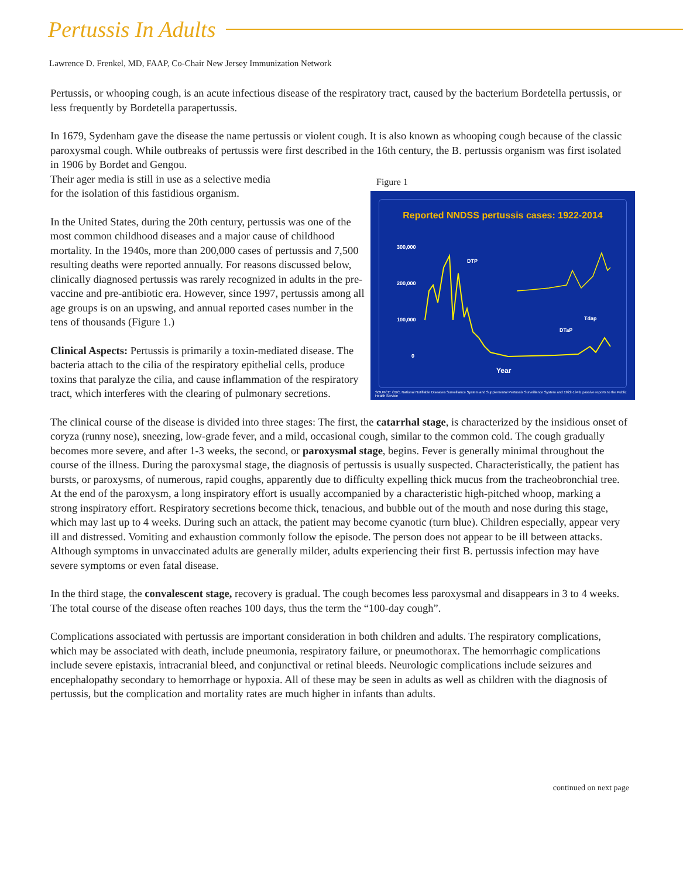Pertussis In Adults
Lawrence D. Frenkel, MD, FAAP, Co-Chair New Jersey Immunization Network
Pertussis, or whooping cough, is an acute infectious disease of the respiratory tract, caused by the bacterium Bordetella pertussis, or less frequently by Bordetella parapertussis.
In 1679, Sydenham gave the disease the name pertussis or violent cough. It is also known as whooping cough because of the classic paroxysmal cough. While outbreaks of pertussis were first described in the 16th century, the B. pertussis organism was first isolated in 1906 by Bordet and Gengou.
Figure 1
Reported NNDSS pertussis cases: 1922-2014
300,000
200,000
100,000
0
Year
DTP
DTaP
Tdap
SOURCE: CDC, National Notifiable Diseases Surveillance System and Supplemental Pertussis Surveillance System and 1922-1949, passive reports to the Public Health Service
Their ager media is still in use as a selective media
for the isolation of this fastidious organism.
In the United States, during the 20th century, pertussis was one of the most common childhood diseases and a major cause of childhood mortality. In the 1940s, more than 200,000 cases of pertussis and 7,500 resulting deaths were reported annually. For reasons discussed below, clinically diagnosed pertussis was rarely recognized in adults in the pre-vaccine and pre-antibiotic era. However, since 1997, pertussis among all age groups is on an upswing, and annual reported cases number in the tens of thousands (Figure 1.)
Clinical Aspects: Pertussis is primarily a toxin-mediated disease. The bacteria attach to the cilia of the respiratory epithelial cells, produce toxins that paralyze the cilia, and cause inflammation of the respiratory tract, which interferes with the clearing of pulmonary secretions.
The clinical course of the disease is divided into three stages: The first, the catarrhal stage, is characterized by the insidious onset of coryza (runny nose), sneezing, low-grade fever, and a mild, occasional cough, similar to the common cold. The cough gradually becomes more severe, and after 1-3 weeks, the second, or paroxysmal stage, begins. Fever is generally minimal throughout the course of the illness. During the paroxysmal stage, the diagnosis of pertussis is usually suspected. Characteristically, the patient has bursts, or paroxysms, of numerous, rapid coughs, apparently due to difficulty expelling thick mucus from the tracheobronchial tree. At the end of the paroxysm, a long inspiratory effort is usually accompanied by a characteristic high-pitched whoop, marking a strong inspiratory effort. Respiratory secretions become thick, tenacious, and bubble out of the mouth and nose during this stage, which may last up to 4 weeks. During such an attack, the patient may become cyanotic (turn blue). Children especially, appear very ill and distressed. Vomiting and exhaustion commonly follow the episode. The person does not appear to be ill between attacks. Although symptoms in unvaccinated adults are generally milder, adults experiencing their first B. pertussis infection may have severe symptoms or even fatal disease.
In the third stage, the convalescent stage, recovery is gradual. The cough becomes less paroxysmal and disappears in 3 to 4 weeks. The total course of the disease often reaches 100 days, thus the term the “100-day cough”.
Complications associated with pertussis are important consideration in both children and adults. The respiratory complications, which may be associated with death, include pneumonia, respiratory failure, or pneumothorax. The hemorrhagic complications include severe epistaxis, intracranial bleed, and conjunctival or retinal bleeds. Neurologic complications include seizures and encephalopathy secondary to hemorrhage or hypoxia. All of these may be seen in adults as well as children with the diagnosis of pertussis, but the complication and mortality rates are much higher in infants than adults.
continued on next page